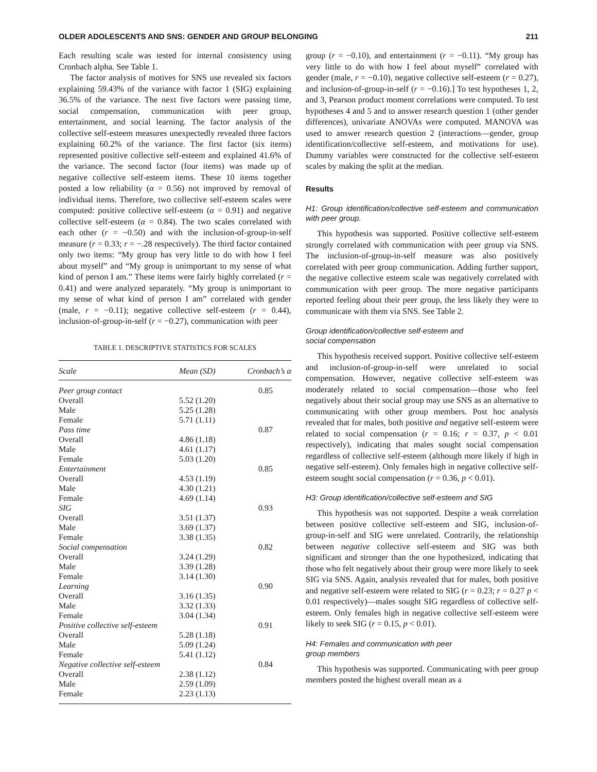OLDER ADOLESCENTS AND SNS: GENDER AND GROUP BELONGING 211
Each resulting scale was tested for internal consistency using Cronbach alpha. See Table 1.
The factor analysis of motives for SNS use revealed six factors explaining 59.43% of the variance with factor 1 (SIG) explaining 36.5% of the variance. The next five factors were passing time, social compensation, communication with peer group, entertainment, and social learning. The factor analysis of the collective self-esteem measures unexpectedly revealed three factors explaining 60.2% of the variance. The first factor (six items) represented positive collective self-esteem and explained 41.6% of the variance. The second factor (four items) was made up of negative collective self-esteem items. These 10 items together posted a low reliability (α = 0.56) not improved by removal of individual items. Therefore, two collective self-esteem scales were computed: positive collective self-esteem (α = 0.91) and negative collective self-esteem (α = 0.84). The two scales correlated with each other (r = −0.50) and with the inclusion-of-group-in-self measure (r = 0.33; r = −.28 respectively). The third factor contained only two items: “My group has very little to do with how I feel about myself” and “My group is unimportant to my sense of what kind of person I am.” These items were fairly highly correlated (r = 0.41) and were analyzed separately. “My group is unimportant to my sense of what kind of person I am” correlated with gender (male, r = −0.11); negative collective self-esteem (r = 0.44), inclusion-of-group-in-self (r = −0.27), communication with peer
TABLE 1. DESCRIPTIVE STATISTICS FOR SCALES
| Scale | Mean (SD) | Cronbach’s α |
| --- | --- | --- |
| Peer group contact | | 0.85 |
| Overall | 5.52 (1.20) | |
| Male | 5.25 (1.28) | |
| Female | 5.71 (1.11) | |
| Pass time | | 0.87 |
| Overall | 4.86 (1.18) | |
| Male | 4.61 (1.17) | |
| Female | 5.03 (1.20) | |
| Entertainment | | 0.85 |
| Overall | 4.53 (1.19) | |
| Male | 4.30 (1.21) | |
| Female | 4.69 (1.14) | |
| SIG | | 0.93 |
| Overall | 3.51 (1.37) | |
| Male | 3.69 (1.37) | |
| Female | 3.38 (1.35) | |
| Social compensation | | 0.82 |
| Overall | 3.24 (1.29) | |
| Male | 3.39 (1.28) | |
| Female | 3.14 (1.30) | |
| Learning | | 0.90 |
| Overall | 3.16 (1.35) | |
| Male | 3.32 (1.33) | |
| Female | 3.04 (1.34) | |
| Positive collective self-esteem | | 0.91 |
| Overall | 5.28 (1.18) | |
| Male | 5.09 (1.24) | |
| Female | 5.41 (1.12) | |
| Negative collective self-esteem | | 0.84 |
| Overall | 2.38 (1.12) | |
| Male | 2.59 (1.09) | |
| Female | 2.23 (1.13) | |
group (r = −0.10), and entertainment (r = −0.11). “My group has very little to do with how I feel about myself” correlated with gender (male, r = −0.10), negative collective self-esteem (r = 0.27), and inclusion-of-group-in-self (r = −0.16).] To test hypotheses 1, 2, and 3, Pearson product moment correlations were computed. To test hypotheses 4 and 5 and to answer research question 1 (other gender differences), univariate ANOVAs were computed. MANOVA was used to answer research question 2 (interactions—gender, group identification/collective self-esteem, and motivations for use). Dummy variables were constructed for the collective self-esteem scales by making the split at the median.
Results
H1: Group identification/collective self-esteem and communication with peer group.
This hypothesis was supported. Positive collective self-esteem strongly correlated with communication with peer group via SNS. The inclusion-of-group-in-self measure was also positively correlated with peer group communication. Adding further support, the negative collective esteem scale was negatively correlated with communication with peer group. The more negative participants reported feeling about their peer group, the less likely they were to communicate with them via SNS. See Table 2.
Group identification/collective self-esteem and
social compensation
This hypothesis received support. Positive collective self-esteem and inclusion-of-group-in-self were unrelated to social compensation. However, negative collective self-esteem was moderately related to social compensation—those who feel negatively about their social group may use SNS as an alternative to communicating with other group members. Post hoc analysis revealed that for males, both positive and negative self-esteem were related to social compensation (r = 0.16; r = 0.37, p < 0.01 respectively), indicating that males sought social compensation regardless of collective self-esteem (although more likely if high in negative self-esteem). Only females high in negative collective self-esteem sought social compensation (r = 0.36, p < 0.01).
H3: Group identification/collective self-esteem and SIG
This hypothesis was not supported. Despite a weak correlation between positive collective self-esteem and SIG, inclusion-of-group-in-self and SIG were unrelated. Contrarily, the relationship between negative collective self-esteem and SIG was both significant and stronger than the one hypothesized, indicating that those who felt negatively about their group were more likely to seek SIG via SNS. Again, analysis revealed that for males, both positive and negative self-esteem were related to SIG (r = 0.23; r = 0.27 p < 0.01 respectively)—males sought SIG regardless of collective self-esteem. Only females high in negative collective self-esteem were likely to seek SIG (r = 0.15, p < 0.01).
H4: Females and communication with peer
group members
This hypothesis was supported. Communicating with peer group members posted the highest overall mean as a